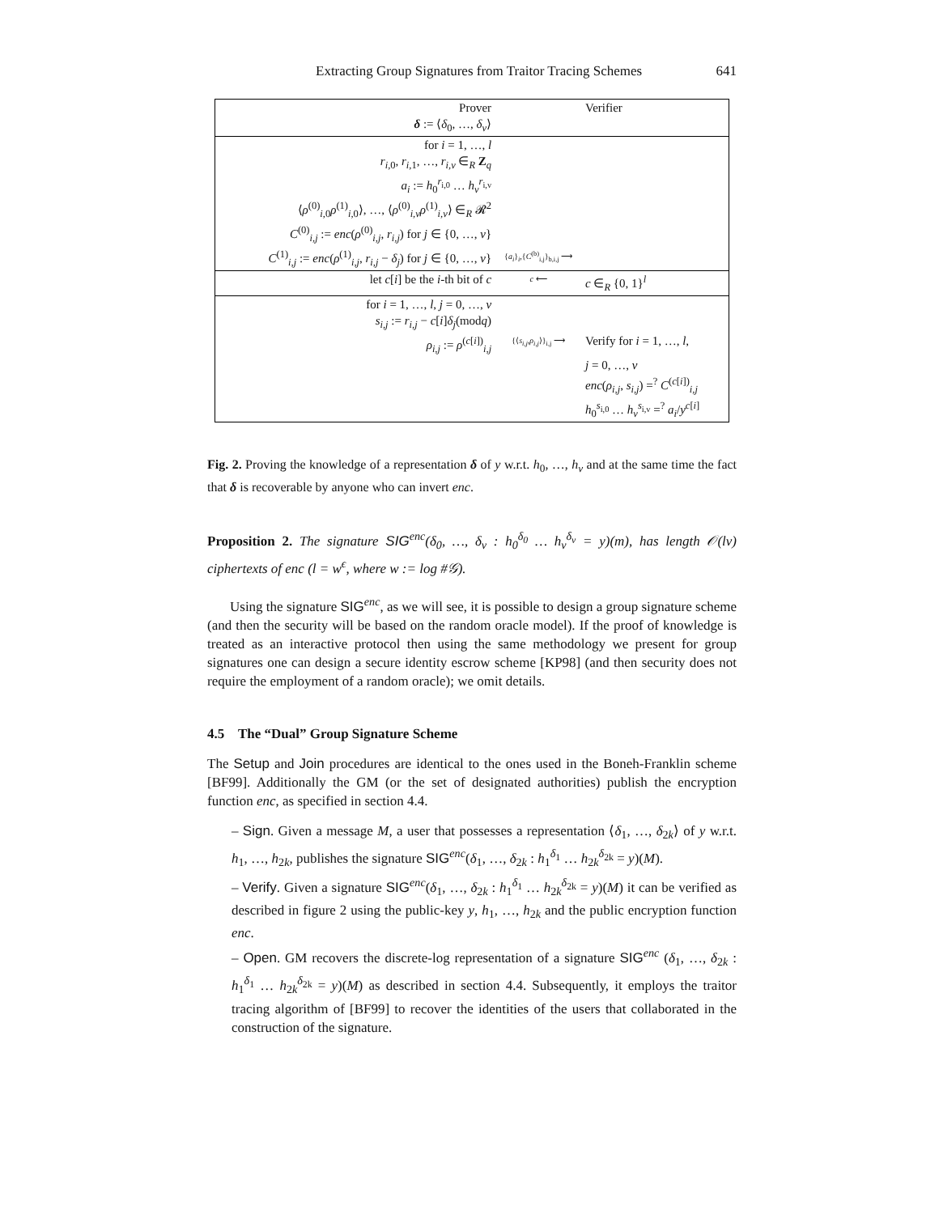Extracting Group Signatures from Traitor Tracing Schemes 641
| Prover | | Verifier |
| δ := ⟨ δ<sub>0</sub>, …, δ<sub>v</sub> ⟩ | | |
| for i = 1, …, l | | |
| r<sub>i,0</sub>, r<sub>i,1</sub>, …, r<sub>i,v</sub> ∈<sub>R</sub> Z<sub>q</sub> | | |
| a<sub>i</sub> := h<sub>0</sub><sup>r<sub>i,0</sub></sup> … h<sub>v</sub><sup>r<sub>i,v</sub></sup> | | |
| ⟨ ρ<sup>(0)</sup><sub>i,0</sub> ρ<sup>(1)</sup><sub>i,0</sub>⟩, …, ⟨ ρ<sup>(0)</sup><sub>i,v</sub> ρ<sup>(1)</sup><sub>i,v</sub>⟩ ∈<sub>R</sub> 𝓡<sup>2</sup> | | |
| C<sup>(0)</sup><sub>i,j</sub> := enc ( ρ<sup>(0)</sup><sub>i,j</sub>, r<sub>i,j</sub> ) for j ∈ {0, …, v } | | |
| C<sup>(1)</sup><sub>i,j</sub> := enc ( ρ<sup>(1)</sup><sub>i,j</sub>, r<sub>i,j</sub> − δ<sub>j</sub> ) for j ∈ {0, …, v } | { a<sub>i</sub> }<sub>i</sub>,{ C<sup>(b)</sup><sub>i,j</sub>}<sub>b,i,j</sub> ⟶ | |
| let c [ i ] be the i -th bit of c | c ⟵ | c ∈<sub>R</sub> {0, 1}<sup>l</sup> |
| for i = 1, …, l , j = 0, …, v | | |
| s<sub>i,j</sub> := r<sub>i,j</sub> − c [ i ] δ<sub>j</sub> (mod q ) | | |
| ρ<sub>i,j</sub> := ρ<sup>(c[i])</sup><sub>i,j</sub> | {⟨ s<sub>i,j</sub> , ρ<sub>i,j</sub> ⟩}<sub>i,j</sub> ⟶ | Verify for i = 1, …, l , |
| | | j = 0, …, v |
| | | enc ( ρ<sub>i,j</sub> , s<sub>i,j</sub> ) =<sup>?</sup> C<sup>(c[i])</sup><sub>i,j</sub> |
| | | h<sub>0</sub><sup>s<sub>i,0</sub></sup> … h<sub>v</sub><sup>s<sub>i,v</sub></sup> =<sup>?</sup> a<sub>i</sub> / y<sup>c[i]</sup> |
Fig. 2. Proving the knowledge of a representation δ of y w.r.t. h<sub>0</sub>, …, h<sub>v</sub> and at the same time the fact that δ is recoverable by anyone who can invert enc.
Proposition 2. The signature SIG<sup>enc</sup>(δ<sub>0</sub>, …, δ<sub>v</sub> : h<sub>0</sub><sup>δ<sub>0</sub></sup> … h<sub>v</sub><sup>δ<sub>v</sub></sup> = y)(m), has length 𝒪(lv) ciphertexts of enc (l = w<sup>ϵ</sup>, where w := log #𝒢).
Using the signature SIG<sup>enc</sup>, as we will see, it is possible to design a group signature scheme (and then the security will be based on the random oracle model). If the proof of knowledge is treated as an interactive protocol then using the same methodology we present for group signatures one can design a secure identity escrow scheme [KP98] (and then security does not require the employment of a random oracle); we omit details.
4.5 The “Dual” Group Signature Scheme
The Setup and Join procedures are identical to the ones used in the Boneh-Franklin scheme [BF99]. Additionally the GM (or the set of designated authorities) publish the encryption function enc, as specified in section 4.4.
– Sign. Given a message M, a user that possesses a representation ⟨δ<sub>1</sub>, …, δ<sub>2k</sub>⟩ of y w.r.t. h<sub>1</sub>, …, h<sub>2k</sub>, publishes the signature SIG<sup>enc</sup>(δ<sub>1</sub>, …, δ<sub>2k</sub> : h<sub>1</sub><sup>δ<sub>1</sub></sup> … h<sub>2k</sub><sup>δ<sub>2k</sub></sup> = y)(M).
– Verify. Given a signature SIG<sup>enc</sup>(δ<sub>1</sub>, …, δ<sub>2k</sub> : h<sub>1</sub><sup>δ<sub>1</sub></sup> … h<sub>2k</sub><sup>δ<sub>2k</sub></sup> = y)(M) it can be verified as described in figure 2 using the public-key y, h<sub>1</sub>, …, h<sub>2k</sub> and the public encryption function enc.
– Open. GM recovers the discrete-log representation of a signature SIG<sup>enc</sup> (δ<sub>1</sub>, …, δ<sub>2k</sub> : h<sub>1</sub><sup>δ<sub>1</sub></sup> … h<sub>2k</sub><sup>δ<sub>2k</sub></sup> = y)(M) as described in section 4.4. Subsequently, it employs the traitor tracing algorithm of [BF99] to recover the identities of the users that collaborated in the construction of the signature.